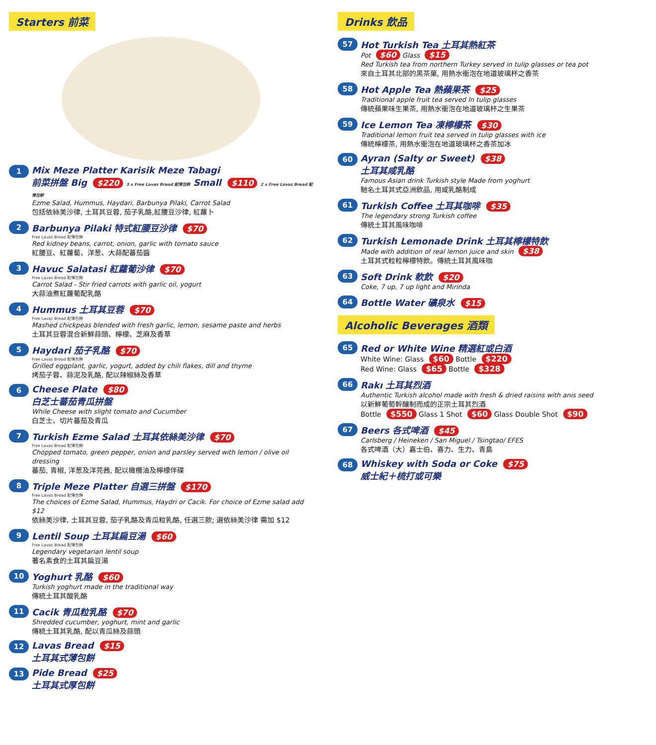Starters 前菜
1
Mix Meze Platter Karisik Meze Tabagi
前菜拼盤 Big $220 3 x Free Lavas Bread 配薄包餅 Small $110 2 x Free Lavas Bread 配薄包餅
Ezme Salad, Hummus, Haydari, Barbunya Pilaki, Carrot Salad
包括依絲美沙律, 土耳其豆蓉, 茄子乳酪,紅腰豆沙律, 紅蘿卜
2
Barbunya Pilaki 特式紅腰豆沙律 $70
Free Lavas Bread 配薄包餅
Red kidney beans, carrot, onion, garlic with tomato sauce
紅腰豆、紅蘿蔔、洋葱、大蒜配蕃茄醬
3
Havuc Salatasi 紅蘿葡沙律 $70
Free Lavas Bread 配薄包餅
Carrot Salad - Stir fried carrots with garlic oil, yogurt
大蒜油煮紅蘿葡配乳酪
4
Hummus 土耳其豆蓉 $70
Free Lavas Bread 配薄包餅
Mashed chickpeas blended with fresh garlic, lemon, sesame paste and herbs
土耳其豆蓉混合新鮮蒜頭、檸檬、芝麻及香草
5
Haydari 茄子乳酪 $70
Free Lavas Bread 配薄包餅
Grilled eggplant, garlic, yogurt, added by chili flakes, dill and thyme
烤茄子蓉、蒜泥及乳酪, 配以辣椒絲及香草
6
Cheese Plate $80
白芝士蕃茄青瓜拼盤
While Cheese with slight tomato and Cucumber
白芝士、切片蕃茄及青瓜
7
Turkish Ezme Salad 土耳其依絲美沙律 $70
Free Lavas Bread 配薄包餅
Chopped tomato, green pepper, onion and parsley served with lemon / olive oil dressing
蕃茄, 青椒, 洋葱及洋芫茜, 配以橄欖油及檸檬伴碟
8
Triple Meze Platter 自選三拼盤 $170
Free Lavas Bread 配薄包餅
The choices of Ezme Salad, Hummus, Haydri or Cacik. For choice of Ezme salad add $12
依絲美沙律, 土耳其豆蓉, 茄子乳酪及青瓜粒乳酪, 任選三款; 選依絲美沙律 需加 $12
9
Lentil Soup 土耳其扁豆湯 $60
Free Lavas Bread 配薄包餅
Legendary vegetarian lentil soup
著名素食的土耳其扁豆湯
10
Yoghurt 乳酪 $60
Turkish yoghurt made in the traditional way
傳統土耳其酸乳酪
11
Cacik 青瓜粒乳酪 $70
Shredded cucumber, yoghurt, mint and garlic
傳統土耳其乳酪, 配以青瓜絲及蒜頭
12
Lavas Bread $15
土耳其式薄包餅
13
Pide Bread $25
土耳其式厚包餅
Drinks 飲品
57
Hot Turkish Tea 土耳其熱紅茶
Pot $60 Glass $15
Red Turkish tea from northern Turkey served in tulip glasses or tea pot
來自土耳其北部的黑茶葉, 用熱水衝泡在地道玻璃杯之香茶
58
Hot Apple Tea 熱蘋果茶 $25
Traditional apple fruit tea served In tulip glasses
傳統蘋果味生果茶, 用熱水衝泡在地道玻璃杯之生果茶
59
Ice Lemon Tea 凍檸檬茶 $30
Traditional lemon fruit tea served in tulip glasses with ice
傳統檸檬茶, 用熱水衝泡在地道玻璃杯之香茶加冰
60
Ayran (Salty or Sweet) $38
土耳其咸乳酪
Famous Asian drink Turkish style Made from yoghurt
馳名土耳其式亞洲飲品, 用咸乳酪制成
61
Turkish Coffee 土耳其咖啡 $35
The legendary strong Turkish coffee
傳統土耳其風味咖啡
62
Turkish Lemonade Drink 土耳其檸檬特飲
Made with addition of real lemon juice and skin $38
土耳其式粒粒檸檬特飲。傳統土耳其風味咖
63
Soft Drink 軟飲 $20
Coke, 7 up, 7 up light and Mirinda
64
Bottle Water 礦泉水 $15
Alcoholic Beverages 酒類
65
Red or White Wine 精選紅或白酒
White Wine: Glass $60 Bottle $220
Red Wine: Glass $65 Bottle $328
66
Rakı 土耳其烈酒
Authentic Turkish alcohol made with fresh & dried raisins with anis seed
以新鮮葡萄幹釀制而成的正宗土耳其烈酒
Bottle $550 Glass 1 Shot $60 Glass Double Shot $90
67
Beers 各式啤酒 $45
Carlsberg / Heineken / San Miguel / Tsingtao/ EFES
各式啤酒（大）嘉士伯、喜力、生力、青島
68
Whiskey with Soda or Coke $75
威士紀＋梳打或可樂